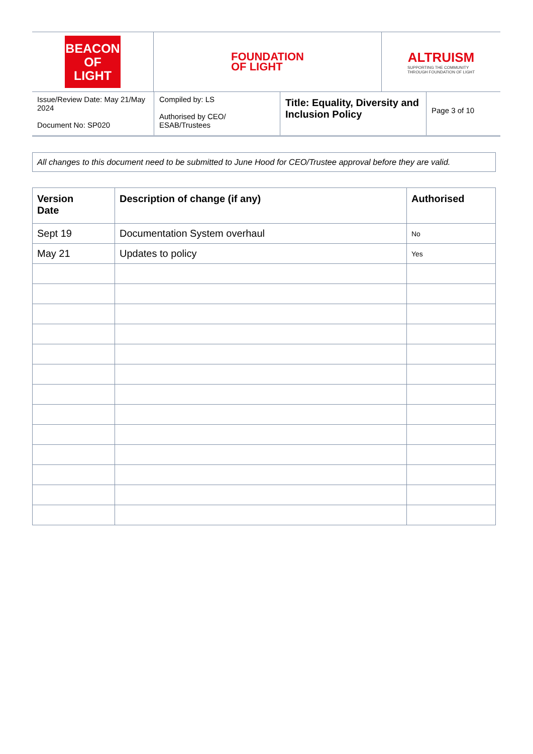BEACON
OF LIGHT
FOUNDATION
OF LIGHT
ALTRUISM
SUPPORTING THE COMMUNITY
THROUGH FOUNDATION OF LIGHT
Issue/Review Date: May 21/May 2024
Document No: SP020
Compiled by: LS
Authorised by CEO/ ESAB/Trustees
Title: Equality, Diversity and Inclusion Policy
Page 3 of 10
All changes to this document need to be submitted to June Hood for CEO/Trustee approval before they are valid.
| Version Date | Description of change (if any) | Authorised |
| --- | --- | --- |
| Sept 19 | Documentation System overhaul | No |
| May 21 | Updates to policy | Yes |